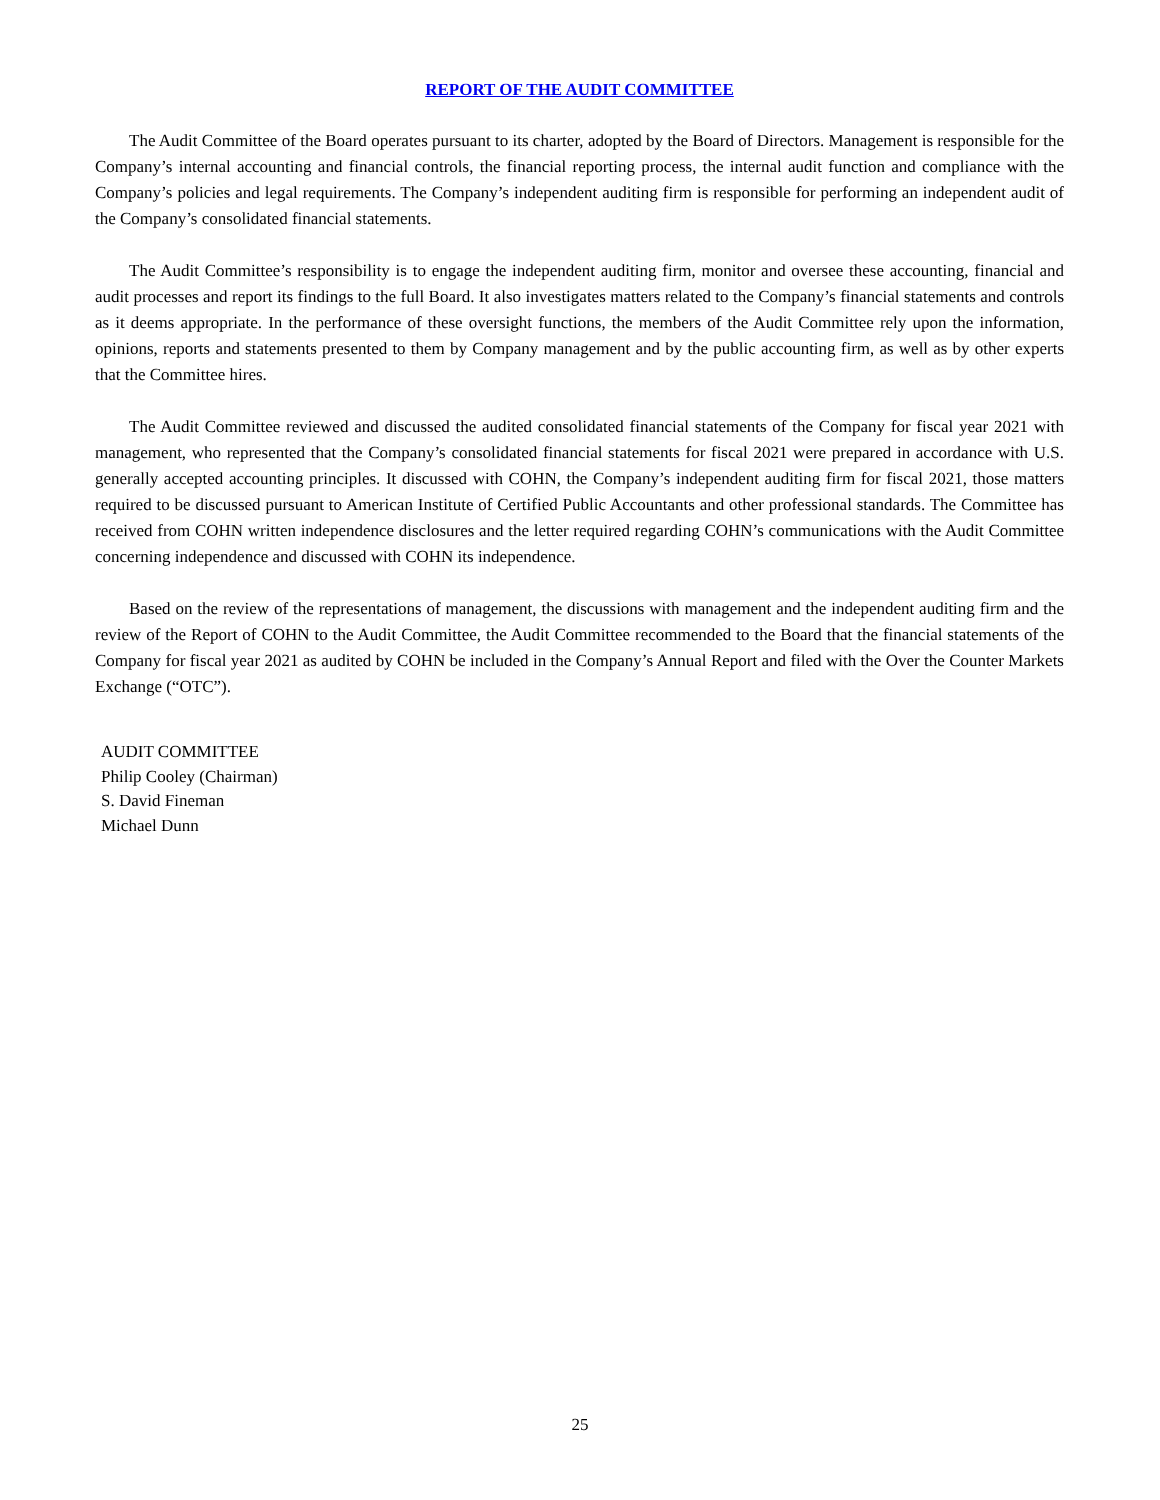REPORT OF THE AUDIT COMMITTEE
The Audit Committee of the Board operates pursuant to its charter, adopted by the Board of Directors. Management is responsible for the Company’s internal accounting and financial controls, the financial reporting process, the internal audit function and compliance with the Company’s policies and legal requirements. The Company’s independent auditing firm is responsible for performing an independent audit of the Company’s consolidated financial statements.
The Audit Committee’s responsibility is to engage the independent auditing firm, monitor and oversee these accounting, financial and audit processes and report its findings to the full Board. It also investigates matters related to the Company’s financial statements and controls as it deems appropriate. In the performance of these oversight functions, the members of the Audit Committee rely upon the information, opinions, reports and statements presented to them by Company management and by the public accounting firm, as well as by other experts that the Committee hires.
The Audit Committee reviewed and discussed the audited consolidated financial statements of the Company for fiscal year 2021 with management, who represented that the Company’s consolidated financial statements for fiscal 2021 were prepared in accordance with U.S. generally accepted accounting principles. It discussed with COHN, the Company’s independent auditing firm for fiscal 2021, those matters required to be discussed pursuant to American Institute of Certified Public Accountants and other professional standards. The Committee has received from COHN written independence disclosures and the letter required regarding COHN’s communications with the Audit Committee concerning independence and discussed with COHN its independence.
Based on the review of the representations of management, the discussions with management and the independent auditing firm and the review of the Report of COHN to the Audit Committee, the Audit Committee recommended to the Board that the financial statements of the Company for fiscal year 2021 as audited by COHN be included in the Company’s Annual Report and filed with the Over the Counter Markets Exchange (“OTC”).
AUDIT COMMITTEE
Philip Cooley (Chairman)
S. David Fineman
Michael Dunn
25